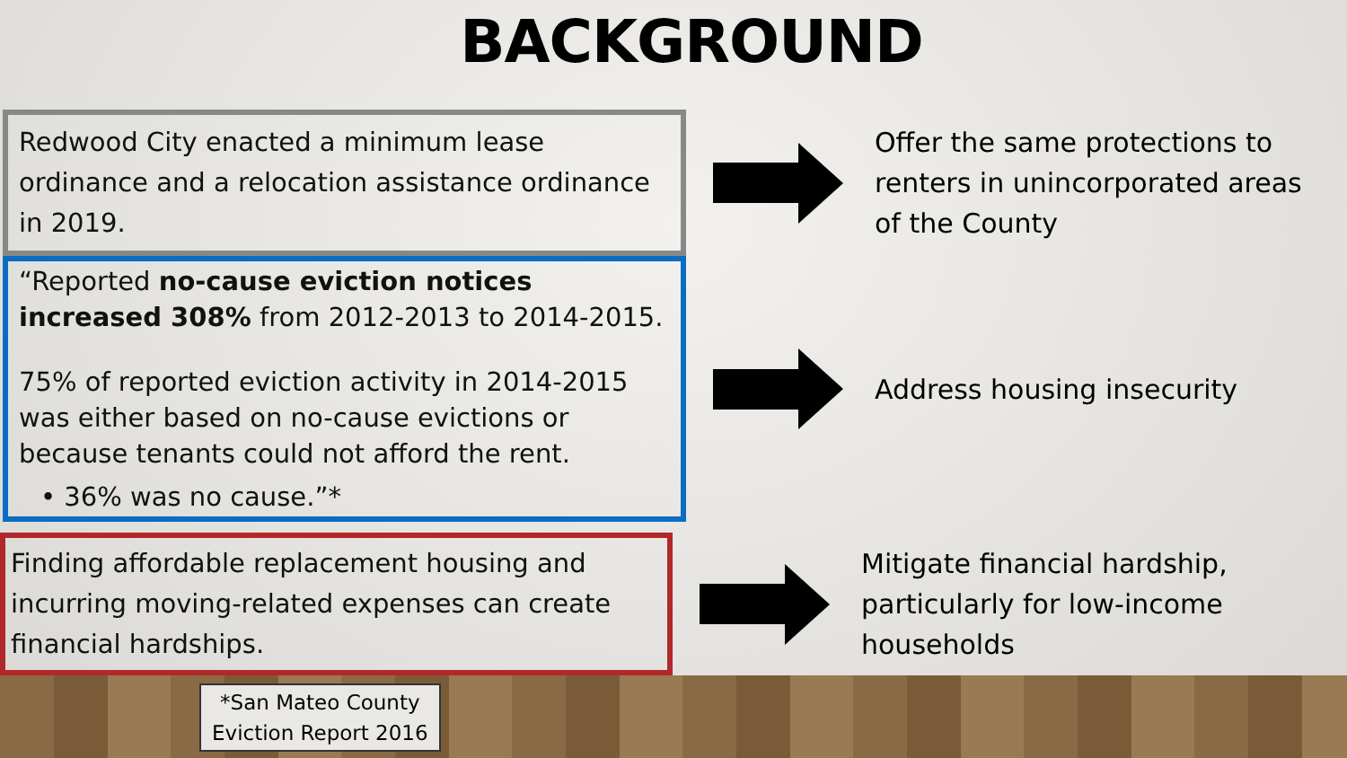BACKGROUND
Redwood City enacted a minimum lease ordinance and a relocation assistance ordinance in 2019.
Offer the same protections to renters in unincorporated areas of the County
“Reported no-cause eviction notices increased 308% from 2012-2013 to 2014-2015.
75% of reported eviction activity in 2014-2015 was either based on no-cause evictions or because tenants could not afford the rent.
• 36% was no cause.”*
Address housing insecurity
Finding affordable replacement housing and incurring moving-related expenses can create financial hardships.
Mitigate financial hardship, particularly for low-income households
*San Mateo County
Eviction Report 2016